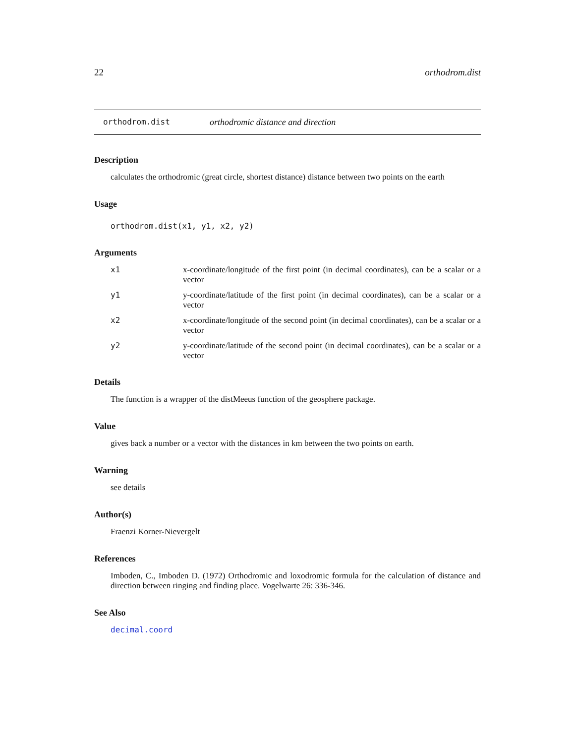22 orthodrom.dist
orthodrom.dist orthodromic distance and direction
Description
calculates the orthodromic (great circle, shortest distance) distance between two points on the earth
Usage
orthodrom.dist(x1, y1, x2, y2)
Arguments
| x1 | x-coordinate/longitude of the first point (in decimal coordinates), can be a scalar or a vector |
| y1 | y-coordinate/latitude of the first point (in decimal coordinates), can be a scalar or a vector |
| x2 | x-coordinate/longitude of the second point (in decimal coordinates), can be a scalar or a vector |
| y2 | y-coordinate/latitude of the second point (in decimal coordinates), can be a scalar or a vector |
Details
The function is a wrapper of the distMeeus function of the geosphere package.
Value
gives back a number or a vector with the distances in km between the two points on earth.
Warning
see details
Author(s)
Fraenzi Korner-Nievergelt
References
Imboden, C., Imboden D. (1972) Orthodromic and loxodromic formula for the calculation of distance and direction between ringing and finding place. Vogelwarte 26: 336-346.
See Also
decimal.coord